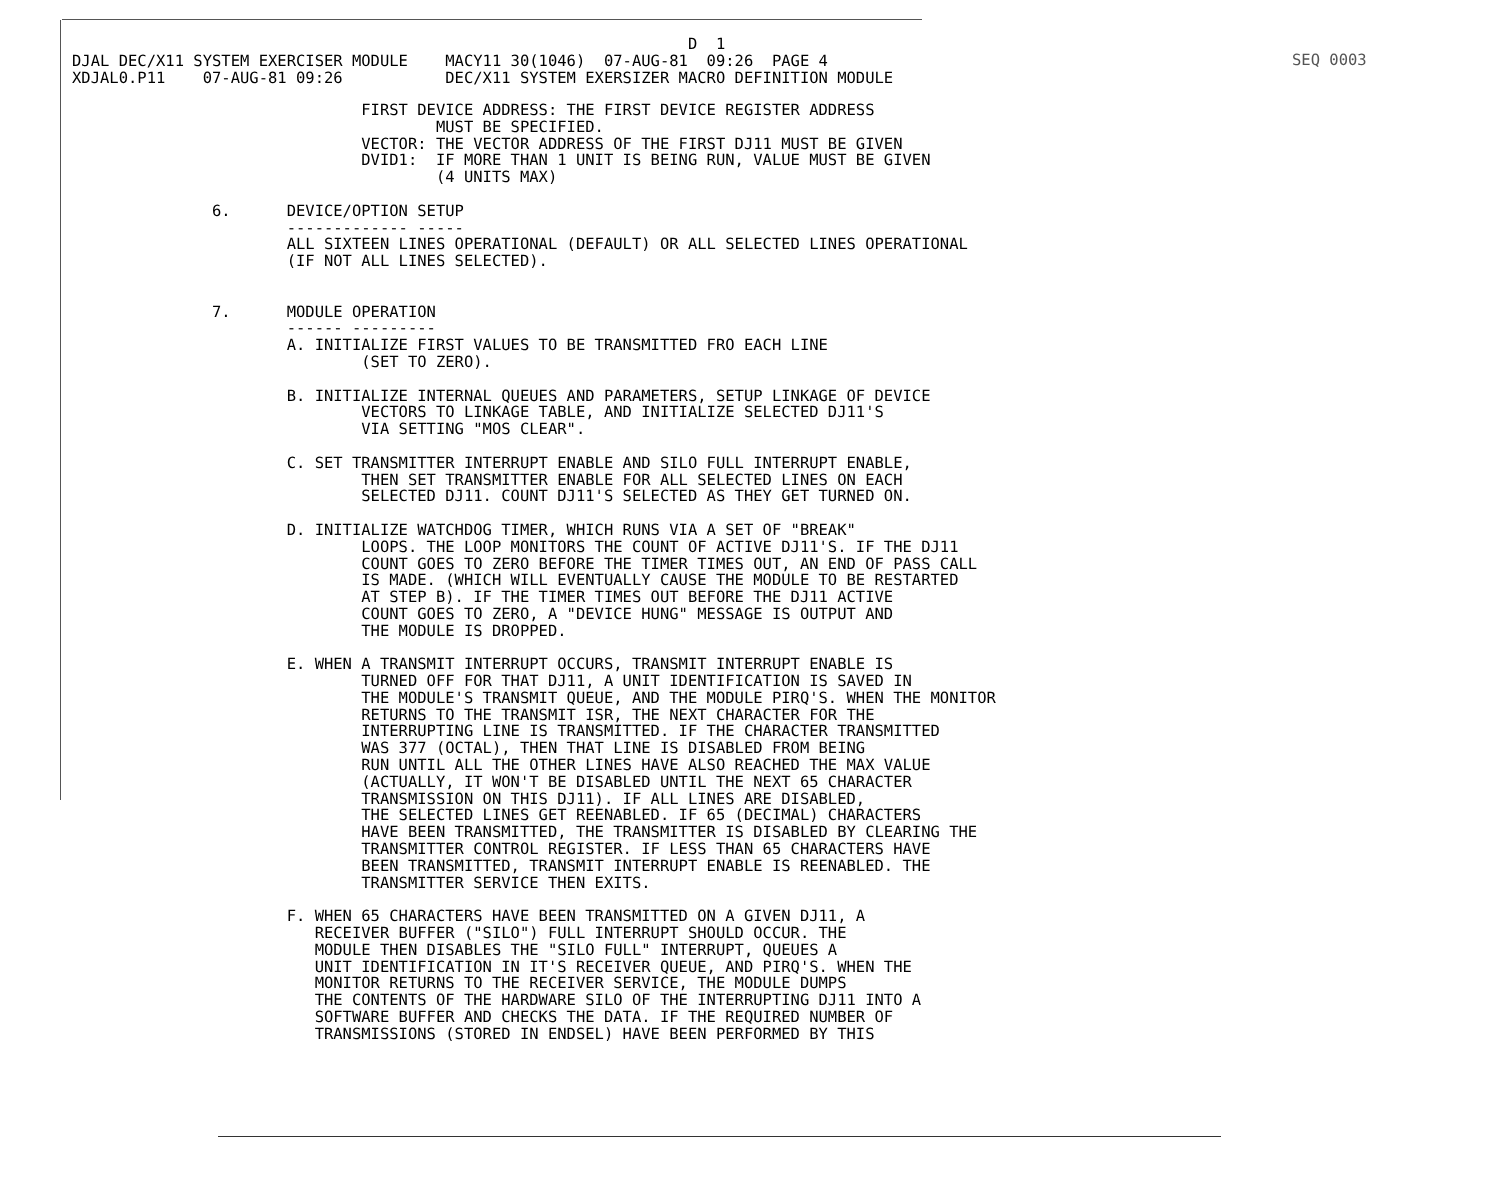D  1
DJAL DEC/X11 SYSTEM EXERCISER MODULE    MACY11 30(1046)  07-AUG-81  09:26  PAGE 4
XDJAL0.P11    07-AUG-81 09:26           DEC/X11 SYSTEM EXERSIZER MACRO DEFINITION MODULE
SEQ 0003
                               FIRST DEVICE ADDRESS: THE FIRST DEVICE REGISTER ADDRESS
                                       MUST BE SPECIFIED.
                               VECTOR: THE VECTOR ADDRESS OF THE FIRST DJ11 MUST BE GIVEN
                               DVID1:  IF MORE THAN 1 UNIT IS BEING RUN, VALUE MUST BE GIVEN
                                       (4 UNITS MAX)

               6.      DEVICE/OPTION SETUP
                       ------------- -----
                       ALL SIXTEEN LINES OPERATIONAL (DEFAULT) OR ALL SELECTED LINES OPERATIONAL
                       (IF NOT ALL LINES SELECTED).


               7.      MODULE OPERATION
                       ------ ---------
                       A. INITIALIZE FIRST VALUES TO BE TRANSMITTED FRO EACH LINE
                               (SET TO ZERO).

                       B. INITIALIZE INTERNAL QUEUES AND PARAMETERS, SETUP LINKAGE OF DEVICE
                               VECTORS TO LINKAGE TABLE, AND INITIALIZE SELECTED DJ11'S
                               VIA SETTING "MOS CLEAR".

                       C. SET TRANSMITTER INTERRUPT ENABLE AND SILO FULL INTERRUPT ENABLE,
                               THEN SET TRANSMITTER ENABLE FOR ALL SELECTED LINES ON EACH
                               SELECTED DJ11. COUNT DJ11'S SELECTED AS THEY GET TURNED ON.

                       D. INITIALIZE WATCHDOG TIMER, WHICH RUNS VIA A SET OF "BREAK"
                               LOOPS. THE LOOP MONITORS THE COUNT OF ACTIVE DJ11'S. IF THE DJ11
                               COUNT GOES TO ZERO BEFORE THE TIMER TIMES OUT, AN END OF PASS CALL
                               IS MADE. (WHICH WILL EVENTUALLY CAUSE THE MODULE TO BE RESTARTED
                               AT STEP B). IF THE TIMER TIMES OUT BEFORE THE DJ11 ACTIVE
                               COUNT GOES TO ZERO, A "DEVICE HUNG" MESSAGE IS OUTPUT AND
                               THE MODULE IS DROPPED.

                       E. WHEN A TRANSMIT INTERRUPT OCCURS, TRANSMIT INTERRUPT ENABLE IS
                               TURNED OFF FOR THAT DJ11, A UNIT IDENTIFICATION IS SAVED IN
                               THE MODULE'S TRANSMIT QUEUE, AND THE MODULE PIRQ'S. WHEN THE MONITOR
                               RETURNS TO THE TRANSMIT ISR, THE NEXT CHARACTER FOR THE
                               INTERRUPTING LINE IS TRANSMITTED. IF THE CHARACTER TRANSMITTED
                               WAS 377 (OCTAL), THEN THAT LINE IS DISABLED FROM BEING
                               RUN UNTIL ALL THE OTHER LINES HAVE ALSO REACHED THE MAX VALUE
                               (ACTUALLY, IT WON'T BE DISABLED UNTIL THE NEXT 65 CHARACTER
                               TRANSMISSION ON THIS DJ11). IF ALL LINES ARE DISABLED,
                               THE SELECTED LINES GET REENABLED. IF 65 (DECIMAL) CHARACTERS
                               HAVE BEEN TRANSMITTED, THE TRANSMITTER IS DISABLED BY CLEARING THE
                               TRANSMITTER CONTROL REGISTER. IF LESS THAN 65 CHARACTERS HAVE
                               BEEN TRANSMITTED, TRANSMIT INTERRUPT ENABLE IS REENABLED. THE
                               TRANSMITTER SERVICE THEN EXITS.

                       F. WHEN 65 CHARACTERS HAVE BEEN TRANSMITTED ON A GIVEN DJ11, A
                          RECEIVER BUFFER ("SILO") FULL INTERRUPT SHOULD OCCUR. THE
                          MODULE THEN DISABLES THE "SILO FULL" INTERRUPT, QUEUES A
                          UNIT IDENTIFICATION IN IT'S RECEIVER QUEUE, AND PIRQ'S. WHEN THE
                          MONITOR RETURNS TO THE RECEIVER SERVICE, THE MODULE DUMPS
                          THE CONTENTS OF THE HARDWARE SILO OF THE INTERRUPTING DJ11 INTO A
                          SOFTWARE BUFFER AND CHECKS THE DATA. IF THE REQUIRED NUMBER OF
                          TRANSMISSIONS (STORED IN ENDSEL) HAVE BEEN PERFORMED BY THIS